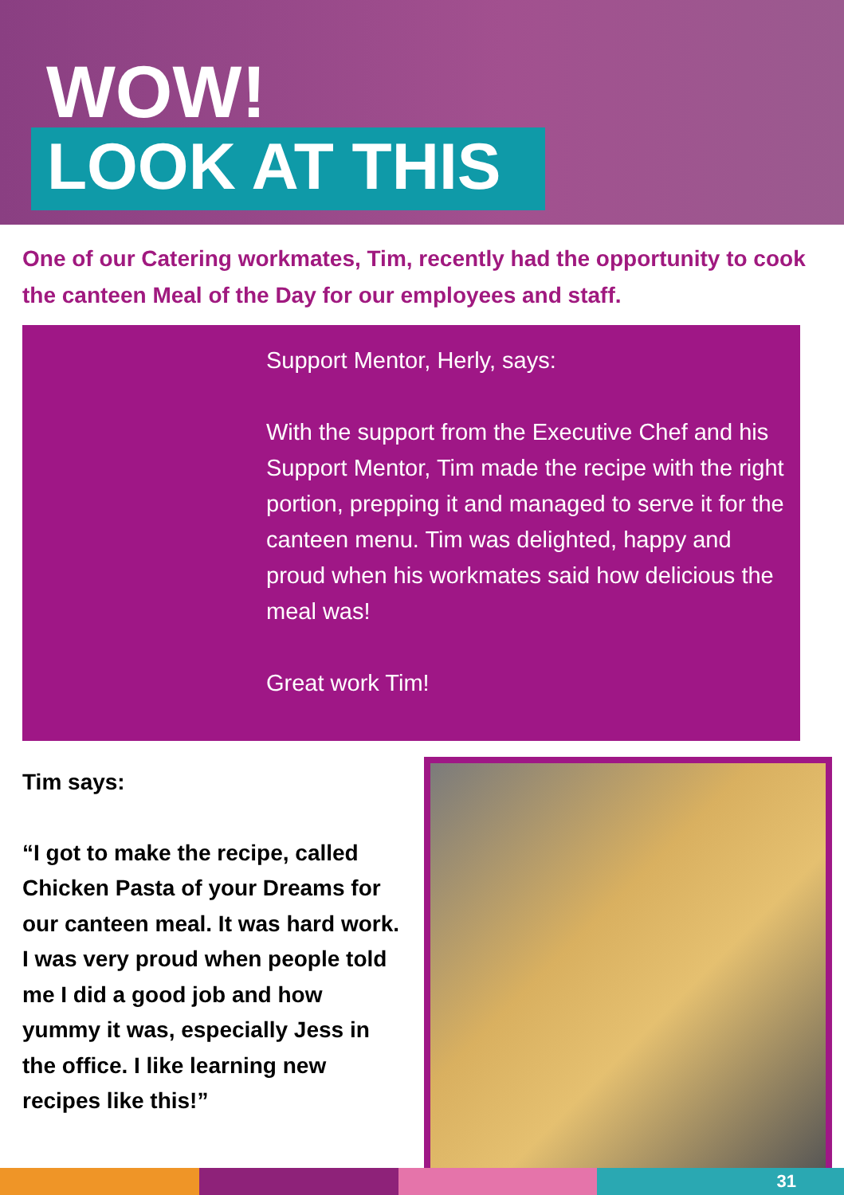WOW!
LOOK AT THIS
One of our Catering workmates, Tim, recently had the opportunity to cook the canteen Meal of the Day for our employees and staff.
Support Mentor, Herly, says:
With the support from the Executive Chef and his Support Mentor, Tim made the recipe with the right portion, prepping it and managed to serve it for the canteen menu. Tim was delighted, happy and proud when his workmates said how delicious the meal was!
Great work Tim!
Tim says:
“I got to make the recipe, called Chicken Pasta of your Dreams for our canteen meal. It was hard work. I was very proud when people told me I did a good job and how yummy it was, especially Jess in the office. I like learning new recipes like this!”
31